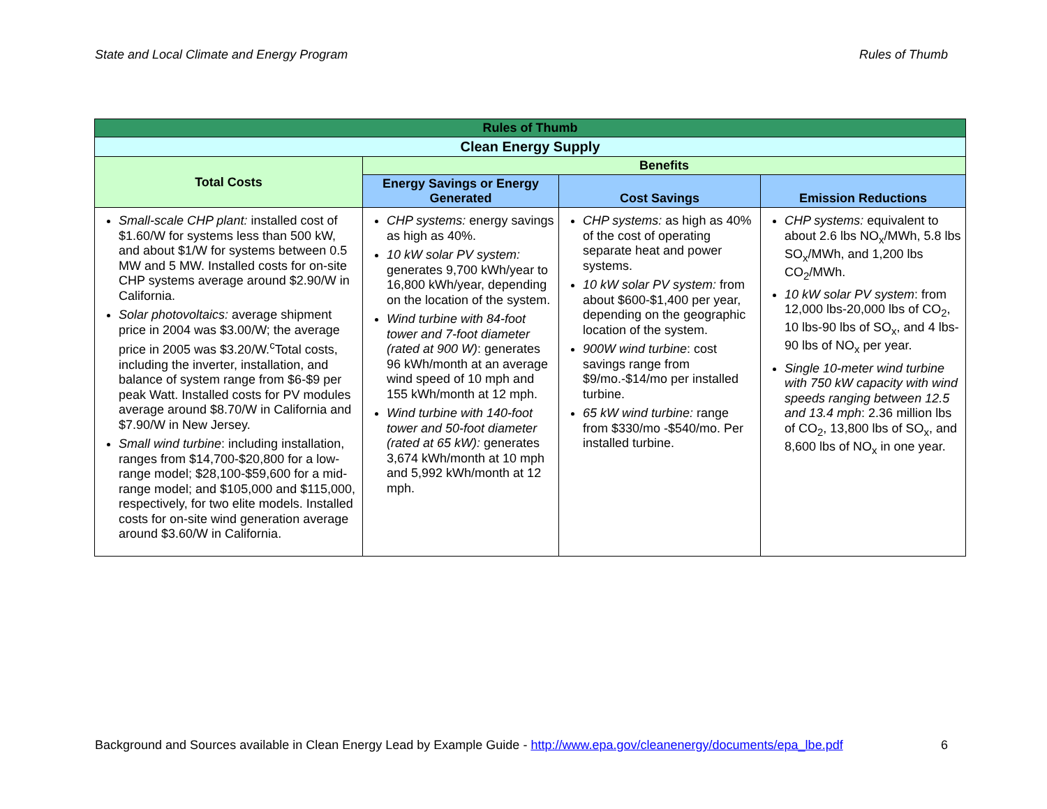State and Local Climate and Energy Program Rules of Thumb
| Rules of Thumb | | | |
| --- | --- | --- | --- |
| Clean Energy Supply | | | |
| Total Costs | Benefits | | |
| | Energy Savings or Energy Generated | Cost Savings | Emission Reductions |
| Small-scale CHP plant: installed cost of $1.60/W for systems less than 500 kW, and about $1/W for systems between 0.5 MW and 5 MW. Installed costs for on-site CHP systems average around $2.90/W in California. Solar photovoltaics: average shipment price in 2004 was $3.00/W; the average price in 2005 was $3.20/W.<sup>c</sup>Total costs, including the inverter, installation, and balance of system range from $6-$9 per peak Watt. Installed costs for PV modules average around $8.70/W in California and $7.90/W in New Jersey. Small wind turbine : including installation, ranges from $14,700-$20,800 for a low-range model; $28,100-$59,600 for a mid-range model; and $105,000 and $115,000, respectively, for two elite models. Installed costs for on-site wind generation average around $3.60/W in California. | CHP systems: energy savings as high as 40%. 10 kW solar PV system: generates 9,700 kWh/year to 16,800 kWh/year, depending on the location of the system. Wind turbine with 84-foot tower and 7-foot diameter (rated at 900 W) : generates 96 kWh/month at an average wind speed of 10 mph and 155 kWh/month at 12 mph. Wind turbine with 140-foot tower and 50-foot diameter (rated at 65 kW): generates 3,674 kWh/month at 10 mph and 5,992 kWh/month at 12 mph. | CHP systems: as high as 40% of the cost of operating separate heat and power systems. 10 kW solar PV system: from about $600-$1,400 per year, depending on the geographic location of the system. 900W wind turbine : cost savings range from $9/mo.-$14/mo per installed turbine. 65 kW wind turbine: range from $330/mo -$540/mo. Per installed turbine. | CHP systems: equivalent to about 2.6 lbs NO<sub>x</sub>/MWh, 5.8 lbs SO<sub>x</sub>/MWh, and 1,200 lbs CO<sub>2</sub>/MWh. 10 kW solar PV system : from 12,000 lbs-20,000 lbs of CO<sub>2</sub>, 10 lbs-90 lbs of SO<sub>x</sub>, and 4 lbs- 90 lbs of NO<sub>x</sub> per year. Single 10-meter wind turbine with 750 kW capacity with wind speeds ranging between 12.5 and 13.4 mph : 2.36 million lbs of CO<sub>2</sub>, 13,800 lbs of SO<sub>x</sub>, and 8,600 lbs of NO<sub>x</sub> in one year. |
Background and Sources available in Clean Energy Lead by Example Guide - http://www.epa.gov/cleanenergy/documents/epa_lbe.pdf 6